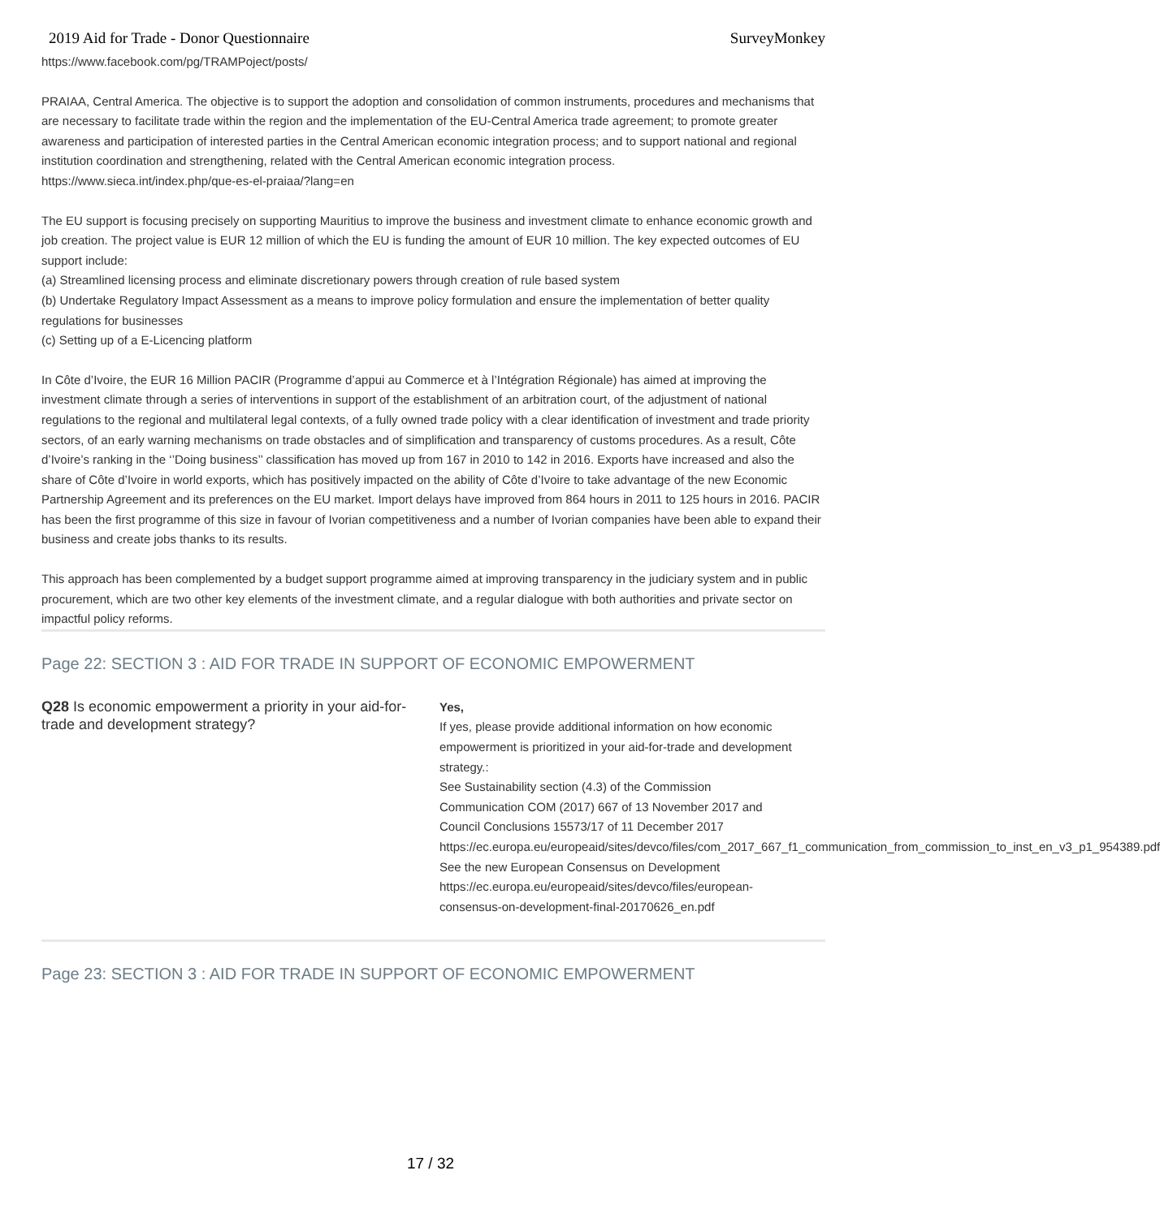2019 Aid for Trade - Donor Questionnaire SurveyMonkey
https://www.facebook.com/pg/TRAMPoject/posts/
PRAIAA, Central America. The objective is to support the adoption and consolidation of common instruments, procedures and mechanisms that are necessary to facilitate trade within the region and the implementation of the EU-Central America trade agreement; to promote greater awareness and participation of interested parties in the Central American economic integration process; and to support national and regional institution coordination and strengthening, related with the Central American economic integration process.
https://www.sieca.int/index.php/que-es-el-praiaa/?lang=en
The EU support is focusing precisely on supporting Mauritius to improve the business and investment climate to enhance economic growth and job creation. The project value is EUR 12 million of which the EU is funding the amount of EUR 10 million. The key expected outcomes of EU support include:
(a) Streamlined licensing process and eliminate discretionary powers through creation of rule based system
(b) Undertake Regulatory Impact Assessment as a means to improve policy formulation and ensure the implementation of better quality regulations for businesses
(c) Setting up of a E-Licencing platform
In Côte d’Ivoire, the EUR 16 Million PACIR (Programme d’appui au Commerce et à l’Intégration Régionale) has aimed at improving the investment climate through a series of interventions in support of the establishment of an arbitration court, of the adjustment of national regulations to the regional and multilateral legal contexts, of a fully owned trade policy with a clear identification of investment and trade priority sectors, of an early warning mechanisms on trade obstacles and of simplification and transparency of customs procedures. As a result, Côte d’Ivoire’s ranking in the ‘’Doing business’’ classification has moved up from 167 in 2010 to 142 in 2016. Exports have increased and also the share of Côte d’Ivoire in world exports, which has positively impacted on the ability of Côte d’Ivoire to take advantage of the new Economic Partnership Agreement and its preferences on the EU market. Import delays have improved from 864 hours in 2011 to 125 hours in 2016. PACIR has been the first programme of this size in favour of Ivorian competitiveness and a number of Ivorian companies have been able to expand their business and create jobs thanks to its results.
This approach has been complemented by a budget support programme aimed at improving transparency in the judiciary system and in public procurement, which are two other key elements of the investment climate, and a regular dialogue with both authorities and private sector on impactful policy reforms.
Page 22: SECTION 3 : AID FOR TRADE IN SUPPORT OF ECONOMIC EMPOWERMENT
Q28 Is economic empowerment a priority in your aid-for-trade and development strategy?
Yes,
If yes, please provide additional information on how economic empowerment is prioritized in your aid-for-trade and development strategy.:
See Sustainability section (4.3) of the Commission Communication COM (2017) 667 of 13 November 2017 and Council Conclusions 15573/17 of 11 December 2017 https://ec.europa.eu/europeaid/sites/devco/files/com_2017_667_f1_communication_from_commission_to_inst_en_v3_p1_954389.pdf See the new European Consensus on Development https://ec.europa.eu/europeaid/sites/devco/files/european-consensus-on-development-final-20170626_en.pdf
Page 23: SECTION 3 : AID FOR TRADE IN SUPPORT OF ECONOMIC EMPOWERMENT
17 / 32